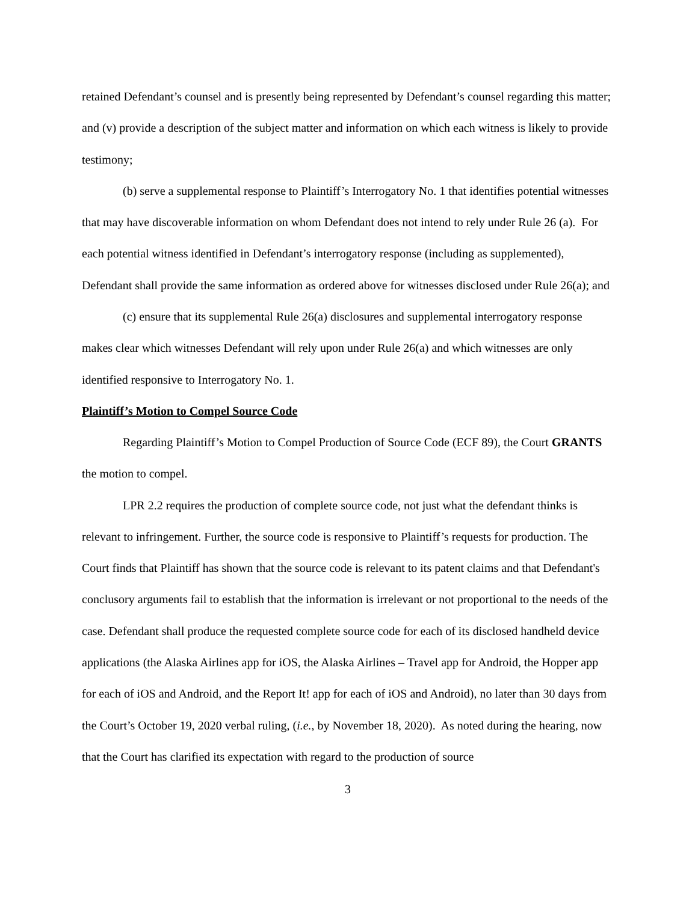retained Defendant’s counsel and is presently being represented by Defendant’s counsel regarding this matter; and (v) provide a description of the subject matter and information on which each witness is likely to provide testimony;
(b) serve a supplemental response to Plaintiff’s Interrogatory No. 1 that identifies potential witnesses that may have discoverable information on whom Defendant does not intend to rely under Rule 26 (a). For each potential witness identified in Defendant’s interrogatory response (including as supplemented), Defendant shall provide the same information as ordered above for witnesses disclosed under Rule 26(a); and
(c) ensure that its supplemental Rule 26(a) disclosures and supplemental interrogatory response makes clear which witnesses Defendant will rely upon under Rule 26(a) and which witnesses are only identified responsive to Interrogatory No. 1.
Plaintiff’s Motion to Compel Source Code
Regarding Plaintiff’s Motion to Compel Production of Source Code (ECF 89), the Court GRANTS the motion to compel.
LPR 2.2 requires the production of complete source code, not just what the defendant thinks is relevant to infringement. Further, the source code is responsive to Plaintiff’s requests for production. The Court finds that Plaintiff has shown that the source code is relevant to its patent claims and that Defendant's conclusory arguments fail to establish that the information is irrelevant or not proportional to the needs of the case. Defendant shall produce the requested complete source code for each of its disclosed handheld device applications (the Alaska Airlines app for iOS, the Alaska Airlines – Travel app for Android, the Hopper app for each of iOS and Android, and the Report It! app for each of iOS and Android), no later than 30 days from the Court’s October 19, 2020 verbal ruling, (i.e., by November 18, 2020). As noted during the hearing, now that the Court has clarified its expectation with regard to the production of source
3